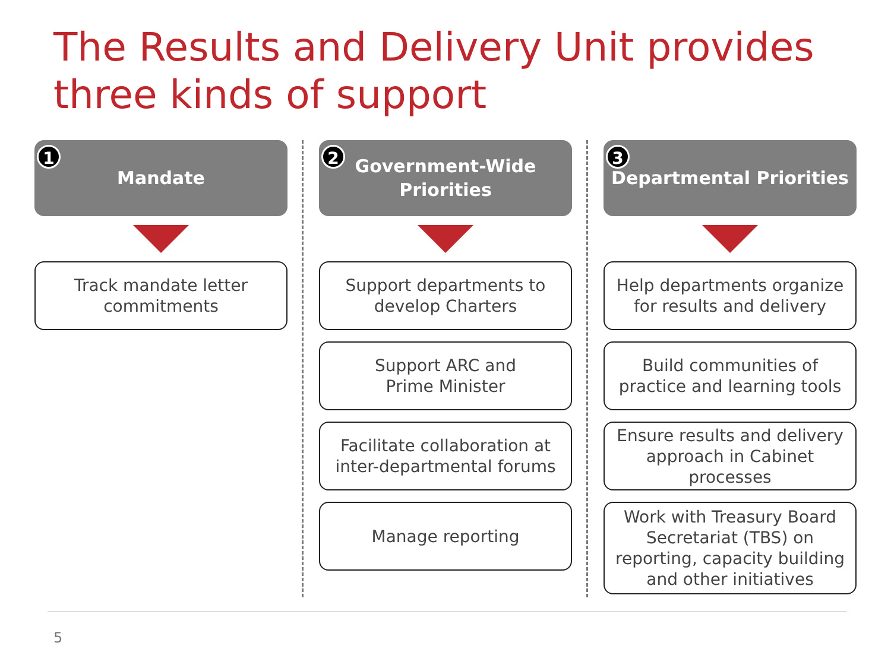The Results and Delivery Unit provides
three kinds of support
1 Mandate
Track mandate letter commitments
2 Government-Wide
Priorities
Support departments to develop Charters
Support ARC and
Prime Minister
Facilitate collaboration at inter-departmental forums
Manage reporting
3 Departmental Priorities
Help departments organize for results and delivery
Build communities of practice and learning tools
Ensure results and delivery approach in Cabinet processes
Work with Treasury Board Secretariat (TBS) on reporting, capacity building and other initiatives
5